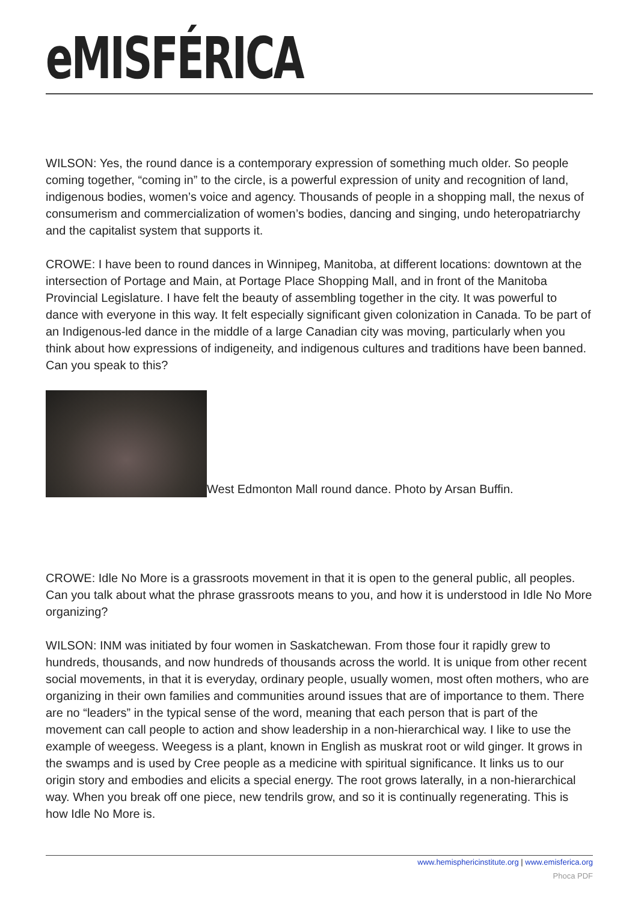eMISFÉRICA
WILSON: Yes, the round dance is a contemporary expression of something much older. So people coming together, “coming in” to the circle, is a powerful expression of unity and recognition of land, indigenous bodies, women’s voice and agency. Thousands of people in a shopping mall, the nexus of consumerism and commercialization of women’s bodies, dancing and singing, undo heteropatriarchy and the capitalist system that supports it.
CROWE: I have been to round dances in Winnipeg, Manitoba, at different locations: downtown at the intersection of Portage and Main, at Portage Place Shopping Mall, and in front of the Manitoba Provincial Legislature. I have felt the beauty of assembling together in the city. It was powerful to dance with everyone in this way. It felt especially significant given colonization in Canada. To be part of an Indigenous-led dance in the middle of a large Canadian city was moving, particularly when you think about how expressions of indigeneity, and indigenous cultures and traditions have been banned. Can you speak to this?
West Edmonton Mall round dance. Photo by Arsan Buffin.
CROWE: Idle No More is a grassroots movement in that it is open to the general public, all peoples. Can you talk about what the phrase grassroots means to you, and how it is understood in Idle No More organizing?
WILSON: INM was initiated by four women in Saskatchewan. From those four it rapidly grew to hundreds, thousands, and now hundreds of thousands across the world. It is unique from other recent social movements, in that it is everyday, ordinary people, usually women, most often mothers, who are organizing in their own families and communities around issues that are of importance to them. There are no “leaders” in the typical sense of the word, meaning that each person that is part of the movement can call people to action and show leadership in a non-hierarchical way. I like to use the example of weegess. Weegess is a plant, known in English as muskrat root or wild ginger. It grows in the swamps and is used by Cree people as a medicine with spiritual significance. It links us to our origin story and embodies and elicits a special energy. The root grows laterally, in a non-hierarchical way. When you break off one piece, new tendrils grow, and so it is continually regenerating. This is how Idle No More is.
www.hemisphericinstitute.org | www.emisferica.org
Phoca PDF